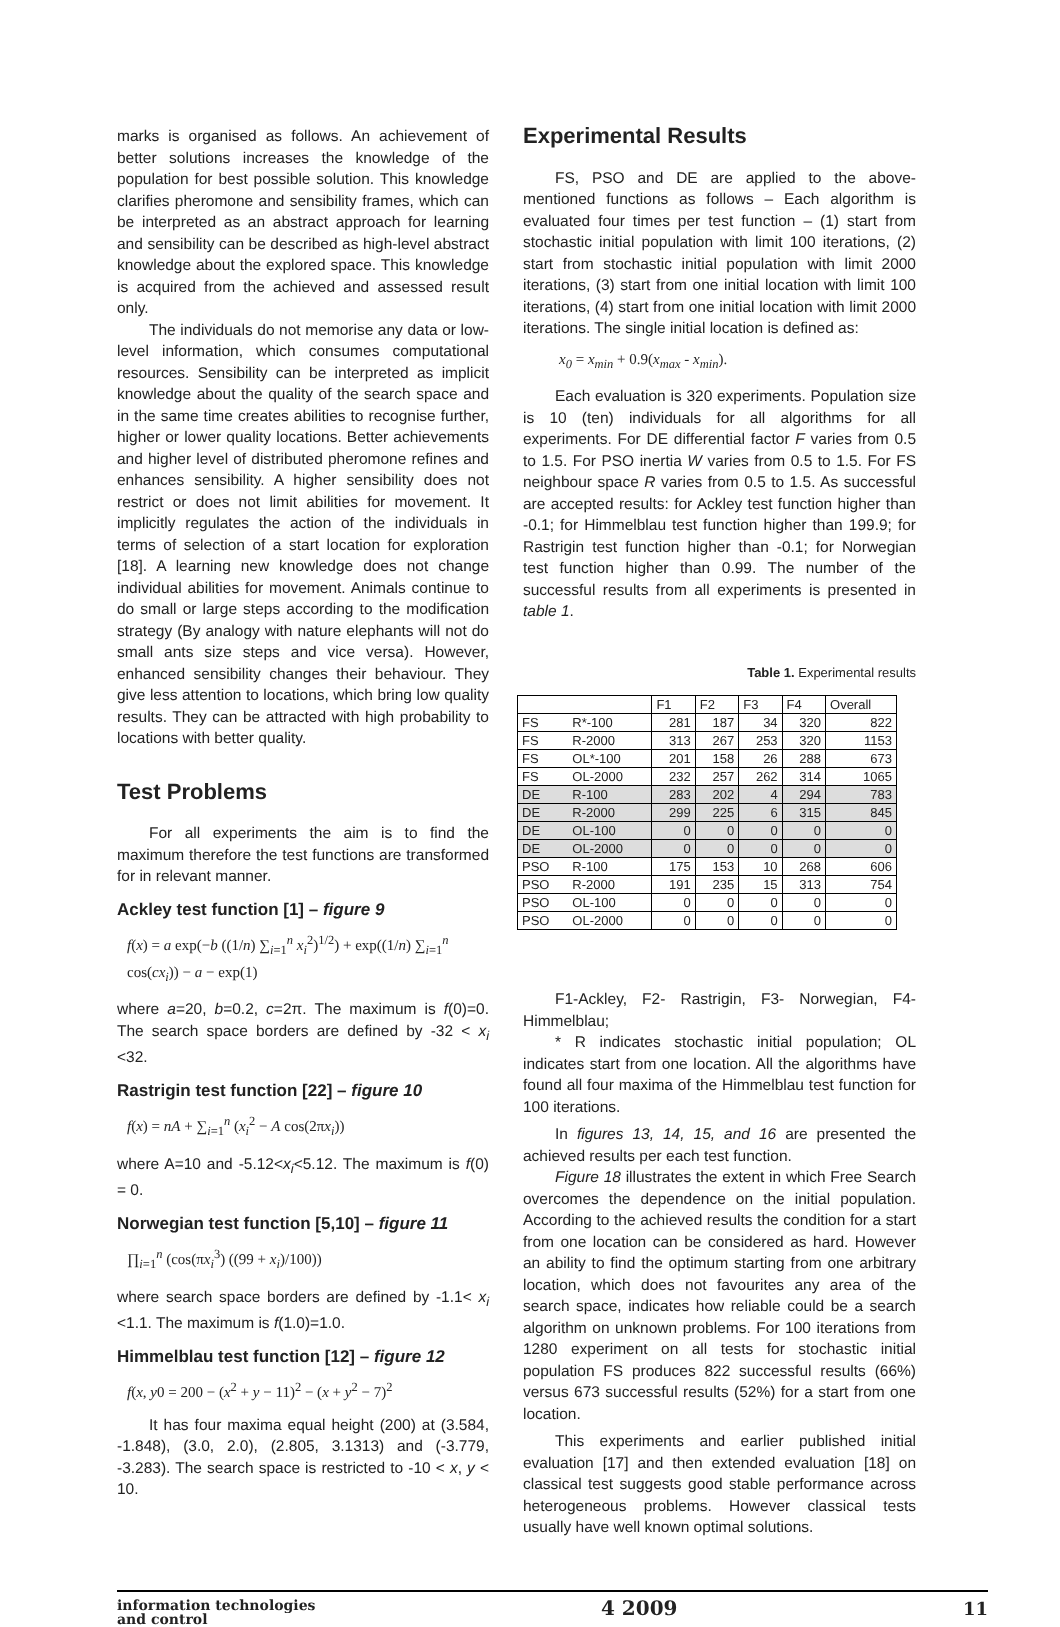marks is organised as follows. An achievement of better solutions increases the knowledge of the population for best possible solution. This knowledge clarifies pheromone and sensibility frames, which can be interpreted as an abstract approach for learning and sensibility can be described as high-level abstract knowledge about the explored space. This knowledge is acquired from the achieved and assessed result only.
The individuals do not memorise any data or low-level information, which consumes computational resources. Sensibility can be interpreted as implicit knowledge about the quality of the search space and in the same time creates abilities to recognise further, higher or lower quality locations. Better achievements and higher level of distributed pheromone refines and enhances sensibility. A higher sensibility does not restrict or does not limit abilities for movement. It implicitly regulates the action of the individuals in terms of selection of a start location for exploration [18]. A learning new knowledge does not change individual abilities for movement. Animals continue to do small or large steps according to the modification strategy (By analogy with nature elephants will not do small ants size steps and vice versa). However, enhanced sensibility changes their behaviour. They give less attention to locations, which bring low quality results. They can be attracted with high probability to locations with better quality.
Test Problems
For all experiments the aim is to find the maximum therefore the test functions are transformed for in relevant manner.
Ackley test function [1] – figure 9
f(x) = a exp(−b ((1/n) ∑<sub>i=1</sub><sup>n</sup> x<sub>i</sub><sup>2</sup>)<sup>1/2</sup>) + exp((1/n) ∑<sub>i=1</sub><sup>n</sup> cos(cx<sub>i</sub>)) − a − exp(1)
where a=20, b=0.2, c=2π. The maximum is f(0)=0. The search space borders are defined by -32 < x<sub>i</sub> <32.
Rastrigin test function [22] – figure 10
f(x) = nA + ∑<sub>i=1</sub><sup>n</sup> (x<sub>i</sub><sup>2</sup> − A cos(2πx<sub>i</sub>))
where A=10 and -5.12<x<sub>i</sub><5.12. The maximum is f(0) = 0.
Norwegian test function [5,10] – figure 11
∏<sub>i=1</sub><sup>n</sup> (cos(πx<sub>i</sub><sup>3</sup>) ((99 + x<sub>i</sub>)/100))
where search space borders are defined by -1.1< x<sub>i</sub> <1.1. The maximum is f(1.0)=1.0.
Himmelblau test function [12] – figure 12
f(x, y0 = 200 − (x<sup>2</sup> + y − 11)<sup>2</sup> − (x + y<sup>2</sup> − 7)<sup>2</sup>
It has four maxima equal height (200) at (3.584, -1.848), (3.0, 2.0), (2.805, 3.1313) and (-3.779, -3.283). The search space is restricted to -10 < x, y < 10.
Experimental Results
FS, PSO and DE are applied to the above-mentioned functions as follows – Each algorithm is evaluated four times per test function – (1) start from stochastic initial population with limit 100 iterations, (2) start from stochastic initial population with limit 2000 iterations, (3) start from one initial location with limit 100 iterations, (4) start from one initial location with limit 2000 iterations. The single initial location is defined as:
x<sub>0</sub> = x<sub>min</sub> + 0.9(x<sub>max</sub> - x<sub>min</sub>).
Each evaluation is 320 experiments. Population size is 10 (ten) individuals for all algorithms for all experiments. For DE differential factor F varies from 0.5 to 1.5. For PSO inertia W varies from 0.5 to 1.5. For FS neighbour space R varies from 0.5 to 1.5. As successful are accepted results: for Ackley test function higher than -0.1; for Himmelblau test function higher than 199.9; for Rastrigin test function higher than -0.1; for Norwegian test function higher than 0.99. The number of the successful results from all experiments is presented in table 1.
Table 1. Experimental results
| | | F1 | F2 | F3 | F4 | Overall |
| --- | --- | --- | --- | --- | --- | --- |
| FS | R*-100 | 281 | 187 | 34 | 320 | 822 |
| FS | R-2000 | 313 | 267 | 253 | 320 | 1153 |
| FS | OL*-100 | 201 | 158 | 26 | 288 | 673 |
| FS | OL-2000 | 232 | 257 | 262 | 314 | 1065 |
| DE | R-100 | 283 | 202 | 4 | 294 | 783 |
| DE | R-2000 | 299 | 225 | 6 | 315 | 845 |
| DE | OL-100 | 0 | 0 | 0 | 0 | 0 |
| DE | OL-2000 | 0 | 0 | 0 | 0 | 0 |
| PSO | R-100 | 175 | 153 | 10 | 268 | 606 |
| PSO | R-2000 | 191 | 235 | 15 | 313 | 754 |
| PSO | OL-100 | 0 | 0 | 0 | 0 | 0 |
| PSO | OL-2000 | 0 | 0 | 0 | 0 | 0 |
F1-Ackley, F2- Rastrigin, F3- Norwegian, F4- Himmelblau;
* R indicates stochastic initial population; OL indicates start from one location. All the algorithms have found all four maxima of the Himmelblau test function for 100 iterations.
In figures 13, 14, 15, and 16 are presented the achieved results per each test function.
Figure 18 illustrates the extent in which Free Search overcomes the dependence on the initial population. According to the achieved results the condition for a start from one location can be considered as hard. However an ability to find the optimum starting from one arbitrary location, which does not favourites any area of the search space, indicates how reliable could be a search algorithm on unknown problems. For 100 iterations from 1280 experiment on all tests for stochastic initial population FS produces 822 successful results (66%) versus 673 successful results (52%) for a start from one location.
This experiments and earlier published initial evaluation [17] and then extended evaluation [18] on classical test suggests good stable performance across heterogeneous problems. However classical tests usually have well known optimal solutions.
information technologies
and control 4 2009 11